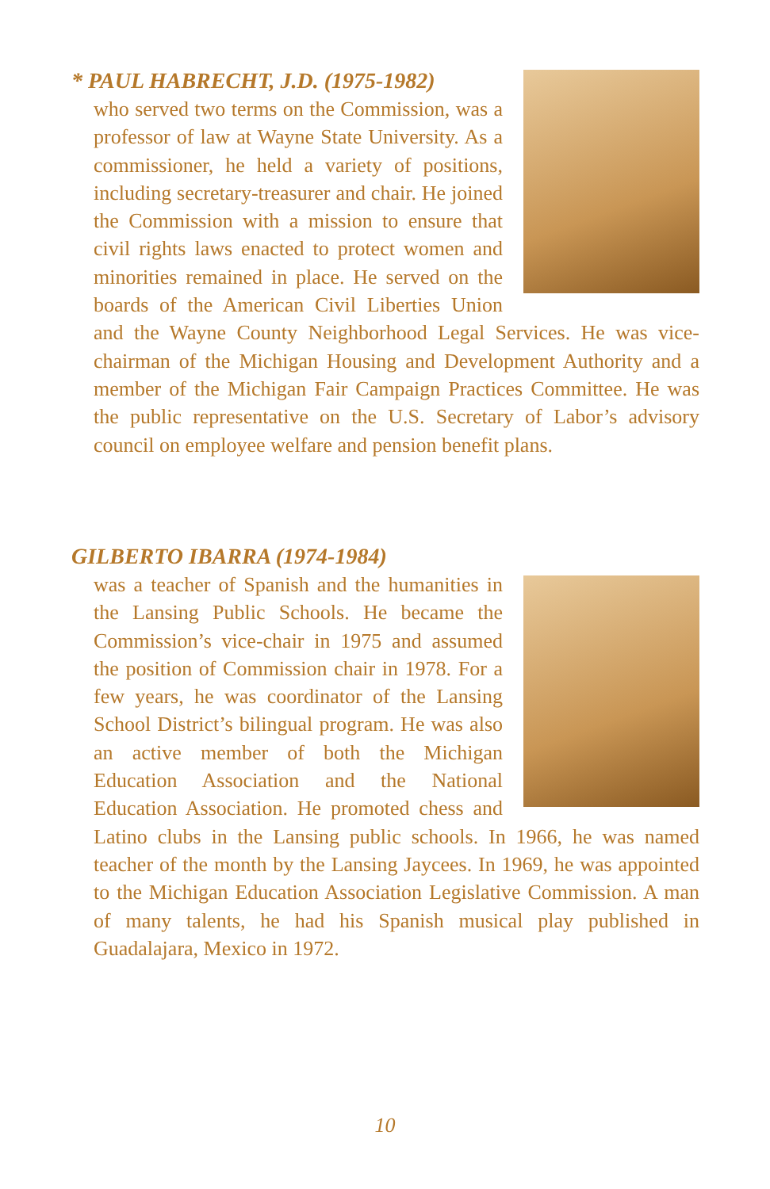* PAUL HABRECHT, J.D. (1975-1982)
who served two terms on the Commission, was a professor of law at Wayne State University. As a commissioner, he held a variety of positions, including secretary-treasurer and chair. He joined the Commission with a mission to ensure that civil rights laws enacted to protect women and minorities remained in place. He served on the boards of the American Civil Liberties Union and the Wayne County Neighborhood Legal Services. He was vice-chairman of the Michigan Housing and Development Authority and a member of the Michigan Fair Campaign Practices Committee. He was the public representative on the U.S. Secretary of Labor’s advisory council on employee welfare and pension benefit plans.
GILBERTO IBARRA (1974-1984)
was a teacher of Spanish and the humanities in the Lansing Public Schools. He became the Commission’s vice-chair in 1975 and assumed the position of Commission chair in 1978. For a few years, he was coordinator of the Lansing School District’s bilingual program. He was also an active member of both the Michigan Education Association and the National Education Association. He promoted chess and Latino clubs in the Lansing public schools. In 1966, he was named teacher of the month by the Lansing Jaycees. In 1969, he was appointed to the Michigan Education Association Legislative Commission. A man of many talents, he had his Spanish musical play published in Guadalajara, Mexico in 1972.
10